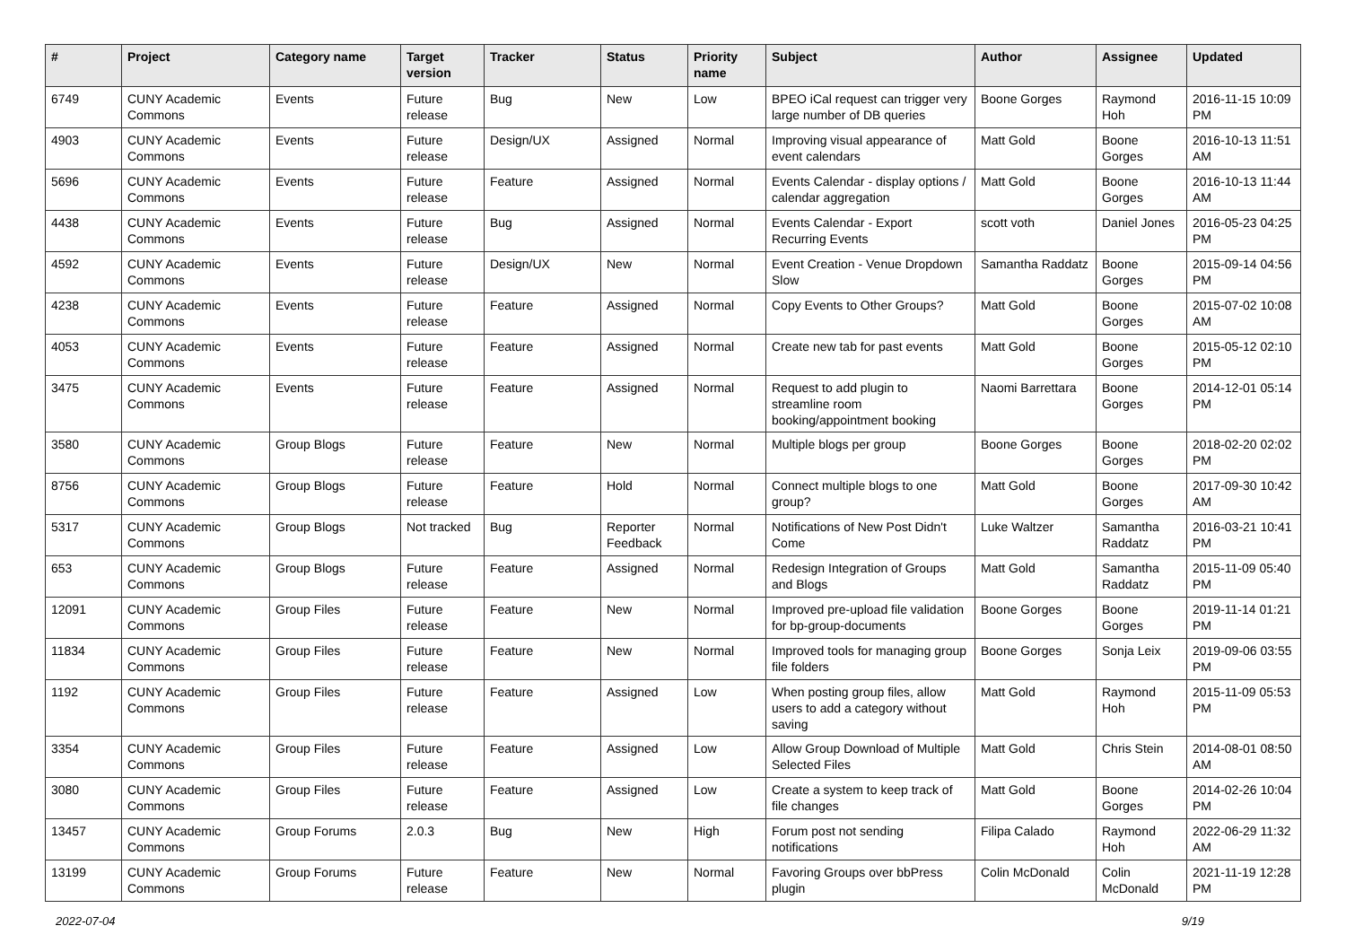| # | Project | Category name | Target version | Tracker | Status | Priority name | Subject | Author | Assignee | Updated |
| --- | --- | --- | --- | --- | --- | --- | --- | --- | --- | --- |
| 6749 | CUNY Academic Commons | Events | Future release | Bug | New | Low | BPEO iCal request can trigger very large number of DB queries | Boone Gorges | Raymond Hoh | 2016-11-15 10:09 PM |
| 4903 | CUNY Academic Commons | Events | Future release | Design/UX | Assigned | Normal | Improving visual appearance of event calendars | Matt Gold | Boone Gorges | 2016-10-13 11:51 AM |
| 5696 | CUNY Academic Commons | Events | Future release | Feature | Assigned | Normal | Events Calendar - display options / calendar aggregation | Matt Gold | Boone Gorges | 2016-10-13 11:44 AM |
| 4438 | CUNY Academic Commons | Events | Future release | Bug | Assigned | Normal | Events Calendar - Export Recurring Events | scott voth | Daniel Jones | 2016-05-23 04:25 PM |
| 4592 | CUNY Academic Commons | Events | Future release | Design/UX | New | Normal | Event Creation - Venue Dropdown Slow | Samantha Raddatz | Boone Gorges | 2015-09-14 04:56 PM |
| 4238 | CUNY Academic Commons | Events | Future release | Feature | Assigned | Normal | Copy Events to Other Groups? | Matt Gold | Boone Gorges | 2015-07-02 10:08 AM |
| 4053 | CUNY Academic Commons | Events | Future release | Feature | Assigned | Normal | Create new tab for past events | Matt Gold | Boone Gorges | 2015-05-12 02:10 PM |
| 3475 | CUNY Academic Commons | Events | Future release | Feature | Assigned | Normal | Request to add plugin to streamline room booking/appointment booking | Naomi Barrettara | Boone Gorges | 2014-12-01 05:14 PM |
| 3580 | CUNY Academic Commons | Group Blogs | Future release | Feature | New | Normal | Multiple blogs per group | Boone Gorges | Boone Gorges | 2018-02-20 02:02 PM |
| 8756 | CUNY Academic Commons | Group Blogs | Future release | Feature | Hold | Normal | Connect multiple blogs to one group? | Matt Gold | Boone Gorges | 2017-09-30 10:42 AM |
| 5317 | CUNY Academic Commons | Group Blogs | Not tracked | Bug | Reporter Feedback | Normal | Notifications of New Post Didn't Come | Luke Waltzer | Samantha Raddatz | 2016-03-21 10:41 PM |
| 653 | CUNY Academic Commons | Group Blogs | Future release | Feature | Assigned | Normal | Redesign Integration of Groups and Blogs | Matt Gold | Samantha Raddatz | 2015-11-09 05:40 PM |
| 12091 | CUNY Academic Commons | Group Files | Future release | Feature | New | Normal | Improved pre-upload file validation for bp-group-documents | Boone Gorges | Boone Gorges | 2019-11-14 01:21 PM |
| 11834 | CUNY Academic Commons | Group Files | Future release | Feature | New | Normal | Improved tools for managing group file folders | Boone Gorges | Sonja Leix | 2019-09-06 03:55 PM |
| 1192 | CUNY Academic Commons | Group Files | Future release | Feature | Assigned | Low | When posting group files, allow users to add a category without saving | Matt Gold | Raymond Hoh | 2015-11-09 05:53 PM |
| 3354 | CUNY Academic Commons | Group Files | Future release | Feature | Assigned | Low | Allow Group Download of Multiple Selected Files | Matt Gold | Chris Stein | 2014-08-01 08:50 AM |
| 3080 | CUNY Academic Commons | Group Files | Future release | Feature | Assigned | Low | Create a system to keep track of file changes | Matt Gold | Boone Gorges | 2014-02-26 10:04 PM |
| 13457 | CUNY Academic Commons | Group Forums | 2.0.3 | Bug | New | High | Forum post not sending notifications | Filipa Calado | Raymond Hoh | 2022-06-29 11:32 AM |
| 13199 | CUNY Academic Commons | Group Forums | Future release | Feature | New | Normal | Favoring Groups over bbPress plugin | Colin McDonald | Colin McDonald | 2021-11-19 12:28 PM |
2022-07-04 9/19